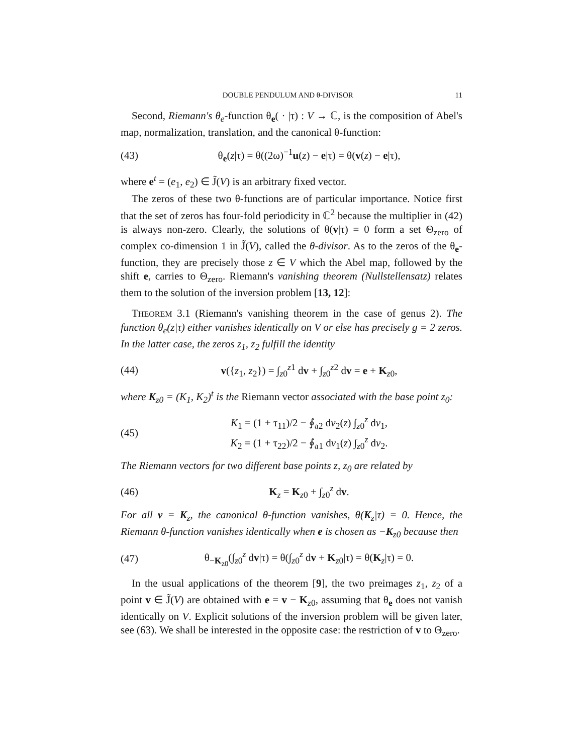DOUBLE PENDULUM AND θ-DIVISOR 11
Second, Riemann's θ<sub>e</sub>-function θ<sub>e</sub>( · |τ) : V → ℂ, is the composition of Abel's map, normalization, translation, and the canonical θ-function:
(43) θ<sub>e</sub>(z|τ) = θ((2ω)<sup>−1</sup>u(z) − e|τ) = θ(v(z) − e|τ),
where e<sup>t</sup> = (e<sub>1</sub>, e<sub>2</sub>) ∈ J̃(V) is an arbitrary fixed vector.
The zeros of these two θ-functions are of particular importance. Notice first that the set of zeros has four-fold periodicity in ℂ<sup>2</sup> because the multiplier in (42) is always non-zero. Clearly, the solutions of θ(v|τ) = 0 form a set Θ<sub>zero</sub> of complex co-dimension 1 in J̃(V), called the θ-divisor. As to the zeros of the θ<sub>e</sub>-function, they are precisely those z ∈ V which the Abel map, followed by the shift e, carries to Θ<sub>zero</sub>. Riemann's vanishing theorem (Nullstellensatz) relates them to the solution of the inversion problem [13, 12]:
THEOREM 3.1 (Riemann's vanishing theorem in the case of genus 2). The function θ<sub>e</sub>(z|τ) either vanishes identically on V or else has precisely g = 2 zeros. In the latter case, the zeros z<sub>1</sub>, z<sub>2</sub> fulfill the identity
(44) v({z<sub>1</sub>, z<sub>2</sub>}) = ∫<sub>z0</sub><sup>z1</sup> dv + ∫<sub>z0</sub><sup>z2</sup> dv = e + K<sub>z0</sub>,
where K<sub>z0</sub> = (K<sub>1</sub>, K<sub>2</sub>)<sup>t</sup> is the Riemann vector associated with the base point z<sub>0</sub>:
(45) K<sub>1</sub> = (1 + τ<sub>11</sub>)/2 − ∮<sub>𝔞2</sub> dv<sub>2</sub>(z) ∫<sub>z0</sub><sup>z</sup> dv<sub>1</sub>,
K<sub>2</sub> = (1 + τ<sub>22</sub>)/2 − ∮<sub>𝔞1</sub> dv<sub>1</sub>(z) ∫<sub>z0</sub><sup>z</sup> dv<sub>2</sub>.
The Riemann vectors for two different base points z, z<sub>0</sub> are related by
(46) K<sub>z</sub> = K<sub>z0</sub> + ∫<sub>z0</sub><sup>z</sup> dv.
For all v = K<sub>z</sub>, the canonical θ-function vanishes, θ(K<sub>z</sub>|τ) = 0. Hence, the Riemann θ-function vanishes identically when e is chosen as −K<sub>z0</sub> because then
(47) θ<sub>−K<sub>z0</sub></sub>(∫<sub>z0</sub><sup>z</sup> dv|τ) = θ(∫<sub>z0</sub><sup>z</sup> dv + K<sub>z0</sub>|τ) = θ(K<sub>z</sub>|τ) = 0.
In the usual applications of the theorem [9], the two preimages z<sub>1</sub>, z<sub>2</sub> of a point v ∈ J̃(V) are obtained with e = v − K<sub>z0</sub>, assuming that θ<sub>e</sub> does not vanish identically on V. Explicit solutions of the inversion problem will be given later, see (63). We shall be interested in the opposite case: the restriction of v to Θ<sub>zero</sub>.